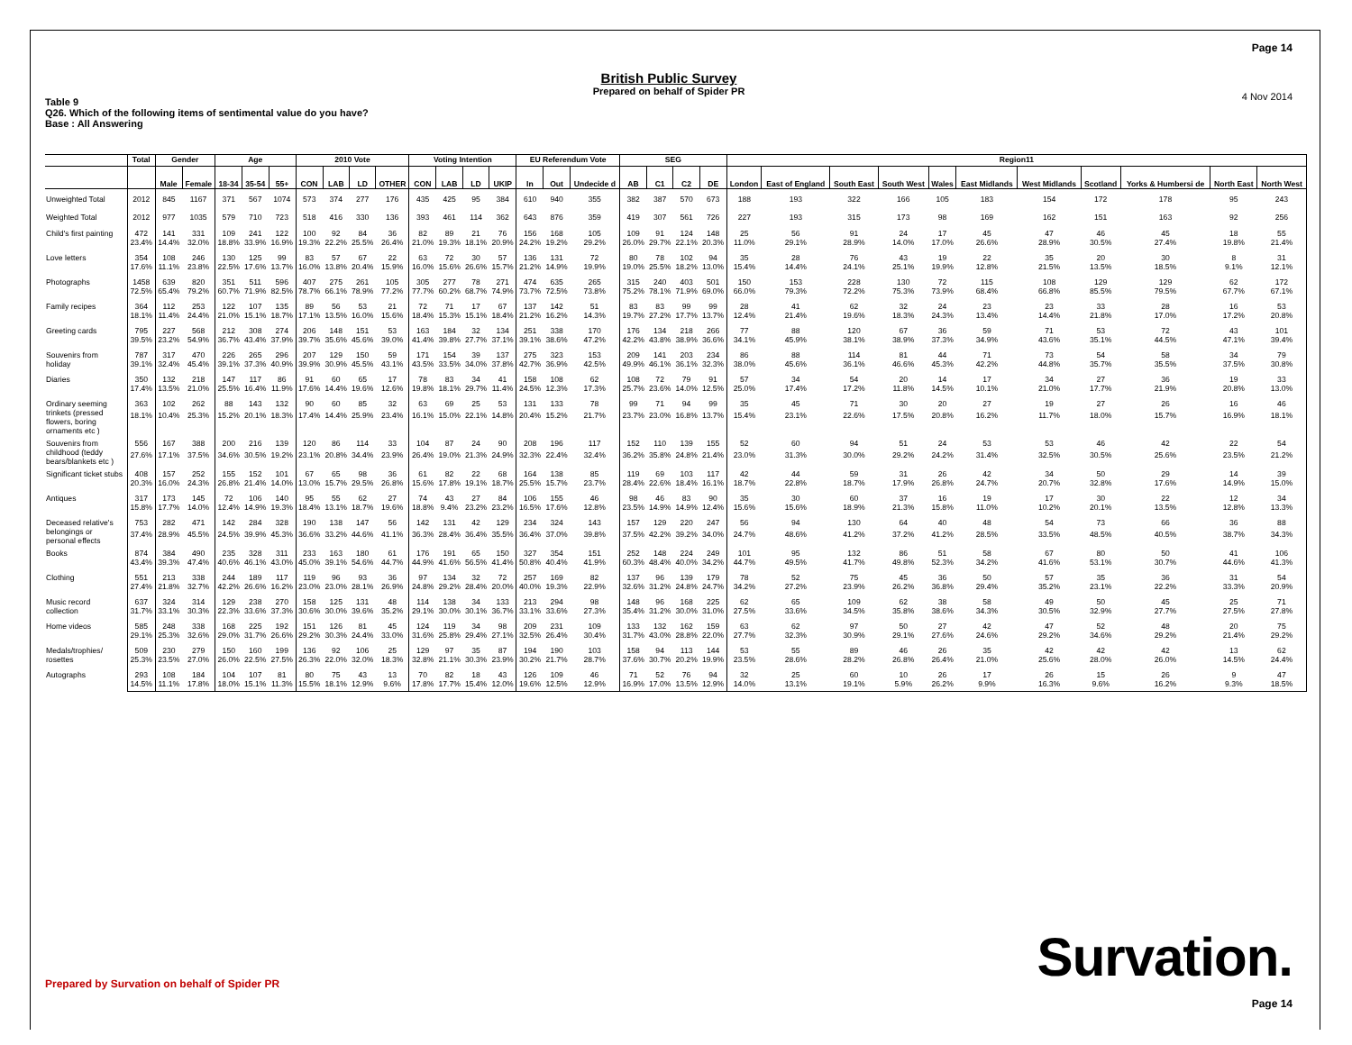Page 14
British Public Survey
Prepared on behalf of Spider PR
4 Nov 2014
Table 9
Q26. Which of the following items of sentimental value do you have?
Base : All Answering
| | Total | Gender | | Age | | | 2010 Vote | | | | Voting Intention | | | | EU Referendum Vote | | | SEG | | | | Region11 | | | | | | | | | | |
| --- | --- | --- | --- | --- | --- | --- | --- | --- | --- | --- | --- | --- | --- | --- | --- | --- | --- | --- | --- | --- | --- | --- | --- | --- | --- | --- | --- | --- | --- | --- | --- | --- |
| | | Male | Female | 18-34 | 35-54 | 55+ | CON | LAB | LD | OTHER | CON | LAB | LD | UKIP | In | Out | Undecide d | AB | C1 | C2 | DE | London | East of England | South East | South West | Wales | East Midlands | West Midlands | Scotland | Yorks & Humbersi de | North East | North West |
| Unweighted Total | 2012 | 845 | 1167 | 371 | 567 | 1074 | 573 | 374 | 277 | 176 | 435 | 425 | 95 | 384 | 610 | 940 | 355 | 382 | 387 | 570 | 673 | 188 | 193 | 322 | 166 | 105 | 183 | 154 | 172 | 178 | 95 | 243 |
| Weighted Total | 2012 | 977 | 1035 | 579 | 710 | 723 | 518 | 416 | 330 | 136 | 393 | 461 | 114 | 362 | 643 | 876 | 359 | 419 | 307 | 561 | 726 | 227 | 193 | 315 | 173 | 98 | 169 | 162 | 151 | 163 | 92 | 256 |
| Child's first painting | 472 | 141 | 331 | 109 | 241 | 122 | 100 | 92 | 84 | 36 | 82 | 89 | 21 | 76 | 156 | 168 | 105 | 109 | 91 | 124 | 148 | 25 | 56 | 91 | 24 | 17 | 45 | 47 | 46 | 45 | 18 | 55 |
| | 23.4% | 14.4% | 32.0% | 18.8% | 33.9% | 16.9% | 19.3% | 22.2% | 25.5% | 26.4% | 21.0% | 19.3% | 18.1% | 20.9% | 24.2% | 19.2% | 29.2% | 26.0% | 29.7% | 22.1% | 20.3% | 11.0% | 29.1% | 28.9% | 14.0% | 17.0% | 26.6% | 28.9% | 30.5% | 27.4% | 19.8% | 21.4% |
| Love letters | 354 | 108 | 246 | 130 | 125 | 99 | 83 | 57 | 67 | 22 | 63 | 72 | 30 | 57 | 136 | 131 | 72 | 80 | 78 | 102 | 94 | 35 | 28 | 76 | 43 | 19 | 22 | 35 | 20 | 30 | 8 | 31 |
| | 17.6% | 11.1% | 23.8% | 22.5% | 17.6% | 13.7% | 16.0% | 13.8% | 20.4% | 15.9% | 16.0% | 15.6% | 26.6% | 15.7% | 21.2% | 14.9% | 19.9% | 19.0% | 25.5% | 18.2% | 13.0% | 15.4% | 14.4% | 24.1% | 25.1% | 19.9% | 12.8% | 21.5% | 13.5% | 18.5% | 9.1% | 12.1% |
| Photographs | 1458 | 639 | 820 | 351 | 511 | 596 | 407 | 275 | 261 | 105 | 305 | 277 | 78 | 271 | 474 | 635 | 265 | 315 | 240 | 403 | 501 | 150 | 153 | 228 | 130 | 72 | 115 | 108 | 129 | 129 | 62 | 172 |
| | 72.5% | 65.4% | 79.2% | 60.7% | 71.9% | 82.5% | 78.7% | 66.1% | 78.9% | 77.2% | 77.7% | 60.2% | 68.7% | 74.9% | 73.7% | 72.5% | 73.8% | 75.2% | 78.1% | 71.9% | 69.0% | 66.0% | 79.3% | 72.2% | 75.3% | 73.9% | 68.4% | 66.8% | 85.5% | 79.5% | 67.7% | 67.1% |
| Family recipes | 364 | 112 | 253 | 122 | 107 | 135 | 89 | 56 | 53 | 21 | 72 | 71 | 17 | 67 | 137 | 142 | 51 | 83 | 83 | 99 | 99 | 28 | 41 | 62 | 32 | 24 | 23 | 23 | 33 | 28 | 16 | 53 |
| | 18.1% | 11.4% | 24.4% | 21.0% | 15.1% | 18.7% | 17.1% | 13.5% | 16.0% | 15.6% | 18.4% | 15.3% | 15.1% | 18.4% | 21.2% | 16.2% | 14.3% | 19.7% | 27.2% | 17.7% | 13.7% | 12.4% | 21.4% | 19.6% | 18.3% | 24.3% | 13.4% | 14.4% | 21.8% | 17.0% | 17.2% | 20.8% |
| Greeting cards | 795 | 227 | 568 | 212 | 308 | 274 | 206 | 148 | 151 | 53 | 163 | 184 | 32 | 134 | 251 | 338 | 170 | 176 | 134 | 218 | 266 | 77 | 88 | 120 | 67 | 36 | 59 | 71 | 53 | 72 | 43 | 101 |
| | 39.5% | 23.2% | 54.9% | 36.7% | 43.4% | 37.9% | 39.7% | 35.6% | 45.6% | 39.0% | 41.4% | 39.8% | 27.7% | 37.1% | 39.1% | 38.6% | 47.2% | 42.2% | 43.8% | 38.9% | 36.6% | 34.1% | 45.9% | 38.1% | 38.9% | 37.3% | 34.9% | 43.6% | 35.1% | 44.5% | 47.1% | 39.4% |
| Souvenirs from holiday | 787 | 317 | 470 | 226 | 265 | 296 | 207 | 129 | 150 | 59 | 171 | 154 | 39 | 137 | 275 | 323 | 153 | 209 | 141 | 203 | 234 | 86 | 88 | 114 | 81 | 44 | 71 | 73 | 54 | 58 | 34 | 79 |
| | 39.1% | 32.4% | 45.4% | 39.1% | 37.3% | 40.9% | 39.9% | 30.9% | 45.5% | 43.1% | 43.5% | 33.5% | 34.0% | 37.8% | 42.7% | 36.9% | 42.5% | 49.9% | 46.1% | 36.1% | 32.3% | 38.0% | 45.6% | 36.1% | 46.6% | 45.3% | 42.2% | 44.8% | 35.7% | 35.5% | 37.5% | 30.8% |
| Diaries | 350 | 132 | 218 | 147 | 117 | 86 | 91 | 60 | 65 | 17 | 78 | 83 | 34 | 41 | 158 | 108 | 62 | 108 | 72 | 79 | 91 | 57 | 34 | 54 | 20 | 14 | 17 | 34 | 27 | 36 | 19 | 33 |
| | 17.4% | 13.5% | 21.0% | 25.5% | 16.4% | 11.9% | 17.6% | 14.4% | 19.6% | 12.6% | 19.8% | 18.1% | 29.7% | 11.4% | 24.5% | 12.3% | 17.3% | 25.7% | 23.6% | 14.0% | 12.5% | 25.0% | 17.4% | 17.2% | 11.8% | 14.5% | 10.1% | 21.0% | 17.7% | 21.9% | 20.8% | 13.0% |
| Ordinary seeming trinkets (pressed flowers, boring ornaments etc ) | 363 | 102 | 262 | 88 | 143 | 132 | 90 | 60 | 85 | 32 | 63 | 69 | 25 | 53 | 131 | 133 | 78 | 99 | 71 | 94 | 99 | 35 | 45 | 71 | 30 | 20 | 27 | 19 | 27 | 26 | 16 | 46 |
| | 18.1% | 10.4% | 25.3% | 15.2% | 20.1% | 18.3% | 17.4% | 14.4% | 25.9% | 23.4% | 16.1% | 15.0% | 22.1% | 14.8% | 20.4% | 15.2% | 21.7% | 23.7% | 23.0% | 16.8% | 13.7% | 15.4% | 23.1% | 22.6% | 17.5% | 20.8% | 16.2% | 11.7% | 18.0% | 15.7% | 16.9% | 18.1% |
| Souvenirs from childhood (teddy bears/blankets etc ) | 556 | 167 | 388 | 200 | 216 | 139 | 120 | 86 | 114 | 33 | 104 | 87 | 24 | 90 | 208 | 196 | 117 | 152 | 110 | 139 | 155 | 52 | 60 | 94 | 51 | 24 | 53 | 53 | 46 | 42 | 22 | 54 |
| | 27.6% | 17.1% | 37.5% | 34.6% | 30.5% | 19.2% | 23.1% | 20.8% | 34.4% | 23.9% | 26.4% | 19.0% | 21.3% | 24.9% | 32.3% | 22.4% | 32.4% | 36.2% | 35.8% | 24.8% | 21.4% | 23.0% | 31.3% | 30.0% | 29.2% | 24.2% | 31.4% | 32.5% | 30.5% | 25.6% | 23.5% | 21.2% |
| Significant ticket stubs | 408 | 157 | 252 | 155 | 152 | 101 | 67 | 65 | 98 | 36 | 61 | 82 | 22 | 68 | 164 | 138 | 85 | 119 | 69 | 103 | 117 | 42 | 44 | 59 | 31 | 26 | 42 | 34 | 50 | 29 | 14 | 39 |
| | 20.3% | 16.0% | 24.3% | 26.8% | 21.4% | 14.0% | 13.0% | 15.7% | 29.5% | 26.8% | 15.6% | 17.8% | 19.1% | 18.7% | 25.5% | 15.7% | 23.7% | 28.4% | 22.6% | 18.4% | 16.1% | 18.7% | 22.8% | 18.7% | 17.9% | 26.8% | 24.7% | 20.7% | 32.8% | 17.6% | 14.9% | 15.0% |
| Antiques | 317 | 173 | 145 | 72 | 106 | 140 | 95 | 55 | 62 | 27 | 74 | 43 | 27 | 84 | 106 | 155 | 46 | 98 | 46 | 83 | 90 | 35 | 30 | 60 | 37 | 16 | 19 | 17 | 30 | 22 | 12 | 34 |
| | 15.8% | 17.7% | 14.0% | 12.4% | 14.9% | 19.3% | 18.4% | 13.1% | 18.7% | 19.6% | 18.8% | 9.4% | 23.2% | 23.2% | 16.5% | 17.6% | 12.8% | 23.5% | 14.9% | 14.9% | 12.4% | 15.6% | 15.6% | 18.9% | 21.3% | 15.8% | 11.0% | 10.2% | 20.1% | 13.5% | 12.8% | 13.3% |
| Deceased relative's belongings or personal effects | 753 | 282 | 471 | 142 | 284 | 328 | 190 | 138 | 147 | 56 | 142 | 131 | 42 | 129 | 234 | 324 | 143 | 157 | 129 | 220 | 247 | 56 | 94 | 130 | 64 | 40 | 48 | 54 | 73 | 66 | 36 | 88 |
| | 37.4% | 28.9% | 45.5% | 24.5% | 39.9% | 45.3% | 36.6% | 33.2% | 44.6% | 41.1% | 36.3% | 28.4% | 36.4% | 35.5% | 36.4% | 37.0% | 39.8% | 37.5% | 42.2% | 39.2% | 34.0% | 24.7% | 48.6% | 41.2% | 37.2% | 41.2% | 28.5% | 33.5% | 48.5% | 40.5% | 38.7% | 34.3% |
| Books | 874 | 384 | 490 | 235 | 328 | 311 | 233 | 163 | 180 | 61 | 176 | 191 | 65 | 150 | 327 | 354 | 151 | 252 | 148 | 224 | 249 | 101 | 95 | 132 | 86 | 51 | 58 | 67 | 80 | 50 | 41 | 106 |
| | 43.4% | 39.3% | 47.4% | 40.6% | 46.1% | 43.0% | 45.0% | 39.1% | 54.6% | 44.7% | 44.9% | 41.6% | 56.5% | 41.4% | 50.8% | 40.4% | 41.9% | 60.3% | 48.4% | 40.0% | 34.2% | 44.7% | 49.5% | 41.7% | 49.8% | 52.3% | 34.2% | 41.6% | 53.1% | 30.7% | 44.6% | 41.3% |
| Clothing | 551 | 213 | 338 | 244 | 189 | 117 | 119 | 96 | 93 | 36 | 97 | 134 | 32 | 72 | 257 | 169 | 82 | 137 | 96 | 139 | 179 | 78 | 52 | 75 | 45 | 36 | 50 | 57 | 35 | 36 | 31 | 54 |
| | 27.4% | 21.8% | 32.7% | 42.2% | 26.6% | 16.2% | 23.0% | 23.0% | 28.1% | 26.9% | 24.8% | 29.2% | 28.4% | 20.0% | 40.0% | 19.3% | 22.9% | 32.6% | 31.2% | 24.8% | 24.7% | 34.2% | 27.2% | 23.9% | 26.2% | 36.8% | 29.4% | 35.2% | 23.1% | 22.2% | 33.3% | 20.9% |
| Music record collection | 637 | 324 | 314 | 129 | 238 | 270 | 158 | 125 | 131 | 48 | 114 | 138 | 34 | 133 | 213 | 294 | 98 | 148 | 96 | 168 | 225 | 62 | 65 | 109 | 62 | 38 | 58 | 49 | 50 | 45 | 25 | 71 |
| | 31.7% | 33.1% | 30.3% | 22.3% | 33.6% | 37.3% | 30.6% | 30.0% | 39.6% | 35.2% | 29.1% | 30.0% | 30.1% | 36.7% | 33.1% | 33.6% | 27.3% | 35.4% | 31.2% | 30.0% | 31.0% | 27.5% | 33.6% | 34.5% | 35.8% | 38.6% | 34.3% | 30.5% | 32.9% | 27.7% | 27.5% | 27.8% |
| Home videos | 585 | 248 | 338 | 168 | 225 | 192 | 151 | 126 | 81 | 45 | 124 | 119 | 34 | 98 | 209 | 231 | 109 | 133 | 132 | 162 | 159 | 63 | 62 | 97 | 50 | 27 | 42 | 47 | 52 | 48 | 20 | 75 |
| | 29.1% | 25.3% | 32.6% | 29.0% | 31.7% | 26.6% | 29.2% | 30.3% | 24.4% | 33.0% | 31.6% | 25.8% | 29.4% | 27.1% | 32.5% | 26.4% | 30.4% | 31.7% | 43.0% | 28.8% | 22.0% | 27.7% | 32.3% | 30.9% | 29.1% | 27.6% | 24.6% | 29.2% | 34.6% | 29.2% | 21.4% | 29.2% |
| Medals/trophies/ rosettes | 509 | 230 | 279 | 150 | 160 | 199 | 136 | 92 | 106 | 25 | 129 | 97 | 35 | 87 | 194 | 190 | 103 | 158 | 94 | 113 | 144 | 53 | 55 | 89 | 46 | 26 | 35 | 42 | 42 | 42 | 13 | 62 |
| | 25.3% | 23.5% | 27.0% | 26.0% | 22.5% | 27.5% | 26.3% | 22.0% | 32.0% | 18.3% | 32.8% | 21.1% | 30.3% | 23.9% | 30.2% | 21.7% | 28.7% | 37.6% | 30.7% | 20.2% | 19.9% | 23.5% | 28.6% | 28.2% | 26.8% | 26.4% | 21.0% | 25.6% | 28.0% | 26.0% | 14.5% | 24.4% |
| Autographs | 293 | 108 | 184 | 104 | 107 | 81 | 80 | 75 | 43 | 13 | 70 | 82 | 18 | 43 | 126 | 109 | 46 | 71 | 52 | 76 | 94 | 32 | 25 | 60 | 10 | 26 | 17 | 26 | 15 | 26 | 9 | 47 |
| | 14.5% | 11.1% | 17.8% | 18.0% | 15.1% | 11.3% | 15.5% | 18.1% | 12.9% | 9.6% | 17.8% | 17.7% | 15.4% | 12.0% | 19.6% | 12.5% | 12.9% | 16.9% | 17.0% | 13.5% | 12.9% | 14.0% | 13.1% | 19.1% | 5.9% | 26.2% | 9.9% | 16.3% | 9.6% | 16.2% | 9.3% | 18.5% |
Prepared by Survation on behalf of Spider PR
Survation.
Page 14